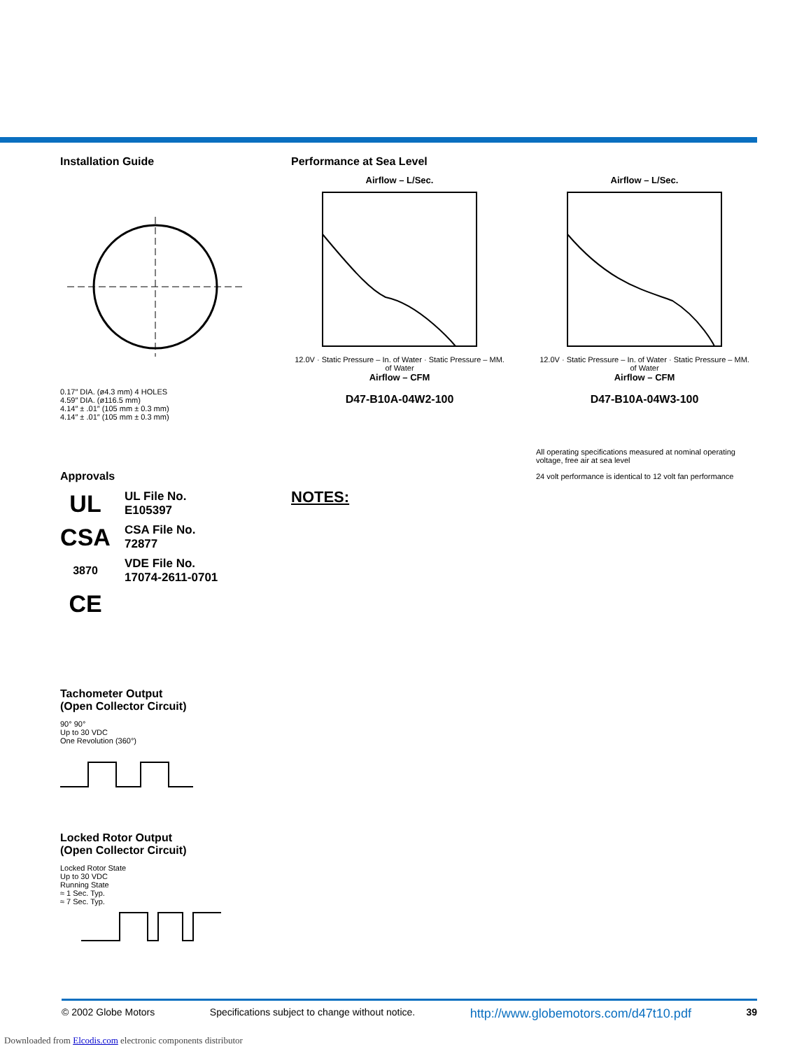Installation Guide
0.17″ DIA. (ø4.3 mm) 4 HOLES
4.59″ DIA. (ø116.5 mm)
4.14″ ± .01″ (105 mm ± 0.3 mm)
4.14″ ± .01″ (105 mm ± 0.3 mm)
Approvals
UL
UL File No.
E105397
CSA
CSA File No.
72877
3870
VDE File No.
17074-2611-0701
CE
Tachometer Output
(Open Collector Circuit)
90° 90°
Up to 30 VDC
One Revolution (360°)
Locked Rotor Output
(Open Collector Circuit)
Locked Rotor State
Up to 30 VDC
Running State
≈ 1 Sec. Typ.
≈ 7 Sec. Typ.
Performance at Sea Level
Airflow – L/Sec.
12.0V · Static Pressure – In. of Water · Static Pressure – MM. of Water
Airflow – CFM
D47-B10A-04W2-100
Airflow – L/Sec.
12.0V · Static Pressure – In. of Water · Static Pressure – MM. of Water
Airflow – CFM
D47-B10A-04W3-100
All operating specifications measured at nominal operating voltage, free air at sea level
24 volt performance is identical to 12 volt fan performance
NOTES:
© 2002 Globe Motors Specifications subject to change without notice. http://www.globemotors.com/d47t10.pdf 39
Downloaded from Elcodis.com electronic components distributor